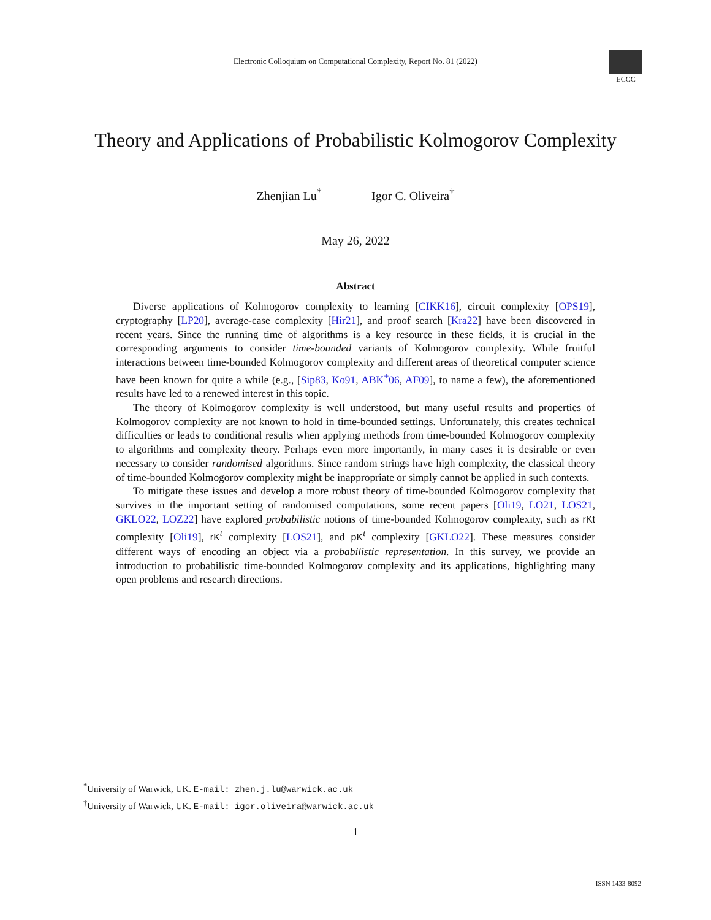Electronic Colloquium on Computational Complexity, Report No. 81 (2022)
ECCC
Theory and Applications of Probabilistic Kolmogorov Complexity
Zhenjian Lu<sup>*</sup> Igor C. Oliveira<sup>†</sup>
May 26, 2022
Abstract
Diverse applications of Kolmogorov complexity to learning [CIKK16], circuit complexity [OPS19], cryptography [LP20], average-case complexity [Hir21], and proof search [Kra22] have been discovered in recent years. Since the running time of algorithms is a key resource in these fields, it is crucial in the corresponding arguments to consider time-bounded variants of Kolmogorov complexity. While fruitful interactions between time-bounded Kolmogorov complexity and different areas of theoretical computer science have been known for quite a while (e.g., [Sip83, Ko91, ABK<sup>+</sup>06, AF09], to name a few), the aforementioned results have led to a renewed interest in this topic.
The theory of Kolmogorov complexity is well understood, but many useful results and properties of Kolmogorov complexity are not known to hold in time-bounded settings. Unfortunately, this creates technical difficulties or leads to conditional results when applying methods from time-bounded Kolmogorov complexity to algorithms and complexity theory. Perhaps even more importantly, in many cases it is desirable or even necessary to consider randomised algorithms. Since random strings have high complexity, the classical theory of time-bounded Kolmogorov complexity might be inappropriate or simply cannot be applied in such contexts.
To mitigate these issues and develop a more robust theory of time-bounded Kolmogorov complexity that survives in the important setting of randomised computations, some recent papers [Oli19, LO21, LOS21, GKLO22, LOZ22] have explored probabilistic notions of time-bounded Kolmogorov complexity, such as rKt complexity [Oli19], rK<sup>t</sup> complexity [LOS21], and pK<sup>t</sup> complexity [GKLO22]. These measures consider different ways of encoding an object via a probabilistic representation. In this survey, we provide an introduction to probabilistic time-bounded Kolmogorov complexity and its applications, highlighting many open problems and research directions.
<sup>*</sup> University of Warwick, UK. E-mail: zhen.j.lu@warwick.ac.uk
<sup>†</sup> University of Warwick, UK. E-mail: igor.oliveira@warwick.ac.uk
1
ISSN 1433-8092